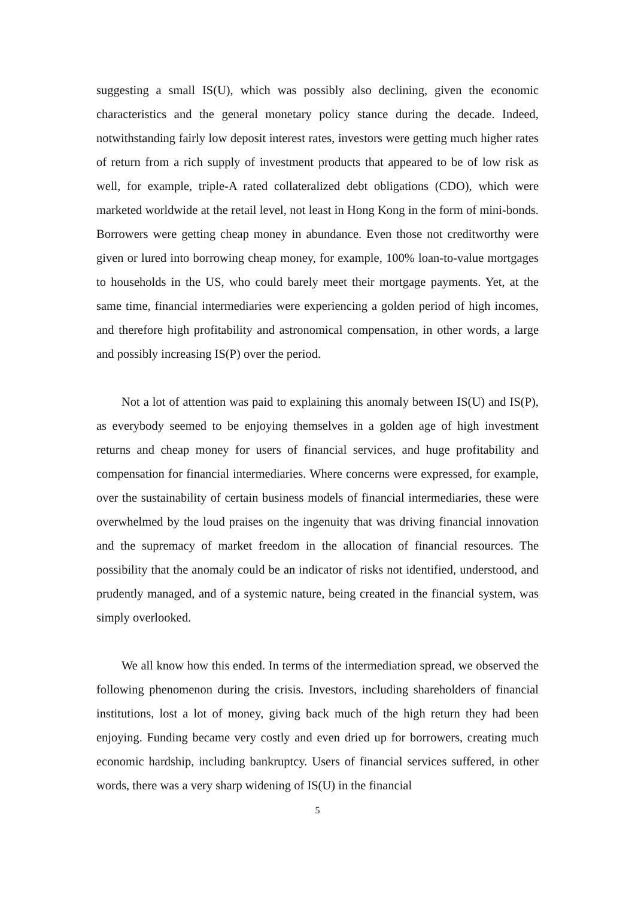suggesting a small IS(U), which was possibly also declining, given the economic characteristics and the general monetary policy stance during the decade. Indeed, notwithstanding fairly low deposit interest rates, investors were getting much higher rates of return from a rich supply of investment products that appeared to be of low risk as well, for example, triple-A rated collateralized debt obligations (CDO), which were marketed worldwide at the retail level, not least in Hong Kong in the form of mini-bonds. Borrowers were getting cheap money in abundance. Even those not creditworthy were given or lured into borrowing cheap money, for example, 100% loan-to-value mortgages to households in the US, who could barely meet their mortgage payments. Yet, at the same time, financial intermediaries were experiencing a golden period of high incomes, and therefore high profitability and astronomical compensation, in other words, a large and possibly increasing IS(P) over the period.
Not a lot of attention was paid to explaining this anomaly between IS(U) and IS(P), as everybody seemed to be enjoying themselves in a golden age of high investment returns and cheap money for users of financial services, and huge profitability and compensation for financial intermediaries. Where concerns were expressed, for example, over the sustainability of certain business models of financial intermediaries, these were overwhelmed by the loud praises on the ingenuity that was driving financial innovation and the supremacy of market freedom in the allocation of financial resources. The possibility that the anomaly could be an indicator of risks not identified, understood, and prudently managed, and of a systemic nature, being created in the financial system, was simply overlooked.
We all know how this ended. In terms of the intermediation spread, we observed the following phenomenon during the crisis. Investors, including shareholders of financial institutions, lost a lot of money, giving back much of the high return they had been enjoying. Funding became very costly and even dried up for borrowers, creating much economic hardship, including bankruptcy. Users of financial services suffered, in other words, there was a very sharp widening of IS(U) in the financial
5